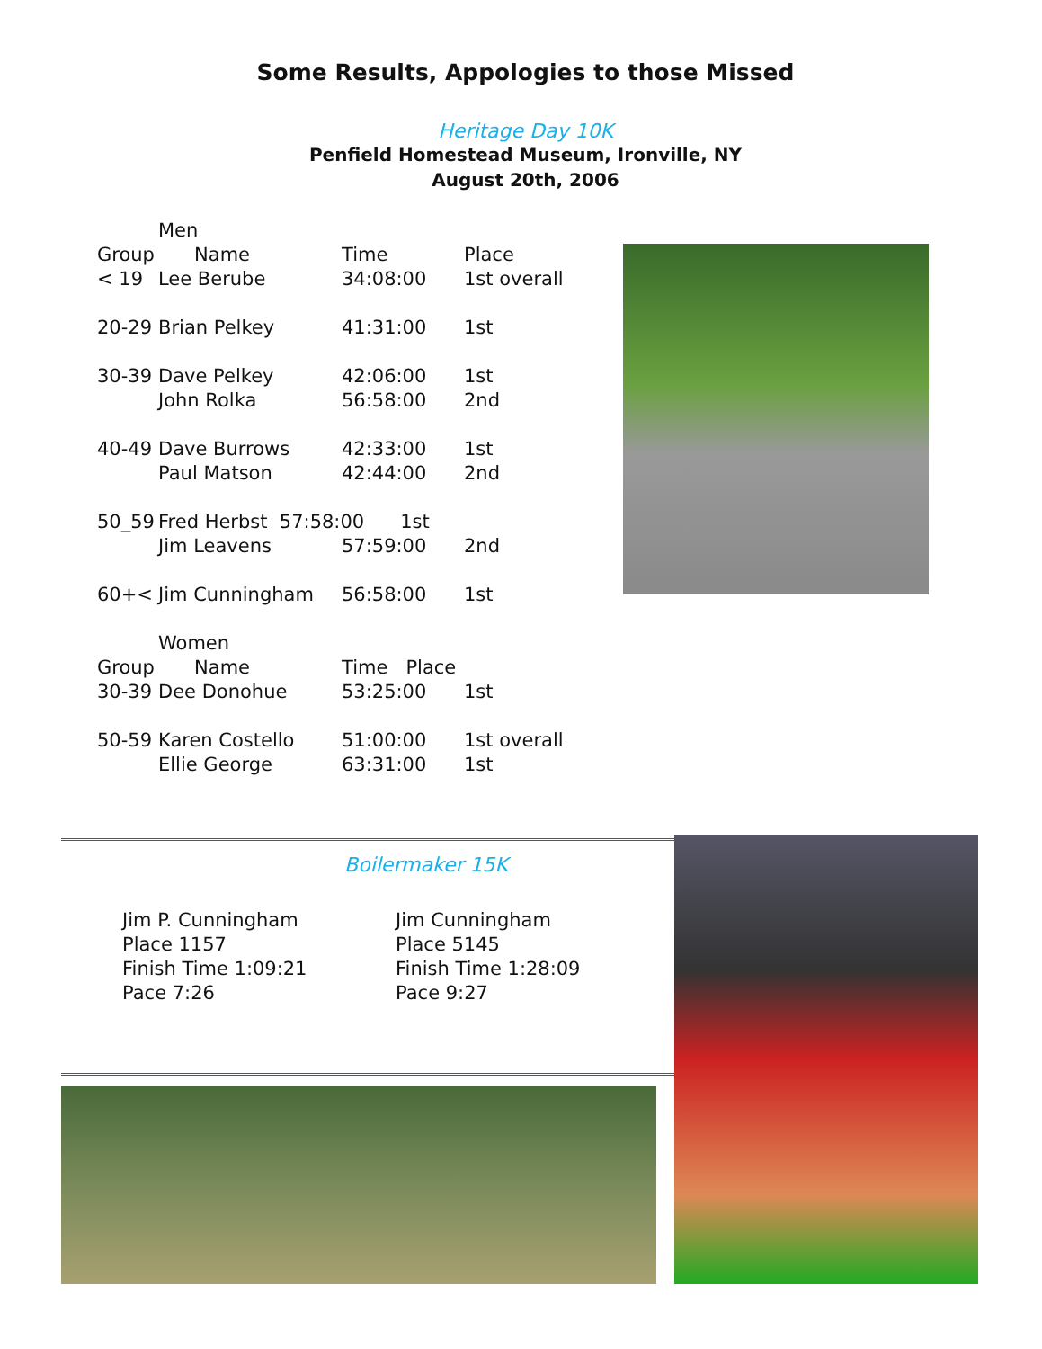Some Results, Appologies to those Missed
Heritage Day 10K
Penfield Homestead Museum, Ironville, NY
August 20th, 2006
| | Men | | |
| Group | Name | Time | Place |
| < 19 | Lee Berube | 34:08:00 | 1st overall |
| 20-29 | Brian Pelkey | 41:31:00 | 1st |
| 30-39 | Dave Pelkey | 42:06:00 | 1st |
| | John Rolka | 56:58:00 | 2nd |
| 40-49 | Dave Burrows | 42:33:00 | 1st |
| | Paul Matson | 42:44:00 | 2nd |
| 50_59 | Fred Herbst 57:58:00 1st | | |
| | Jim Leavens | 57:59:00 | 2nd |
| 60+< | Jim Cunningham | 56:58:00 | 1st |
| | Women | | |
| Group | Name | Time Place | |
| 30-39 | Dee Donohue | 53:25:00 | 1st |
| 50-59 | Karen Costello | 51:00:00 | 1st overall |
| | Ellie George | 63:31:00 | 1st |
Boilermaker 15K
Jim P. Cunningham
Place 1157
Finish Time 1:09:21
Pace 7:26
Jim Cunningham
Place 5145
Finish Time 1:28:09
Pace 9:27